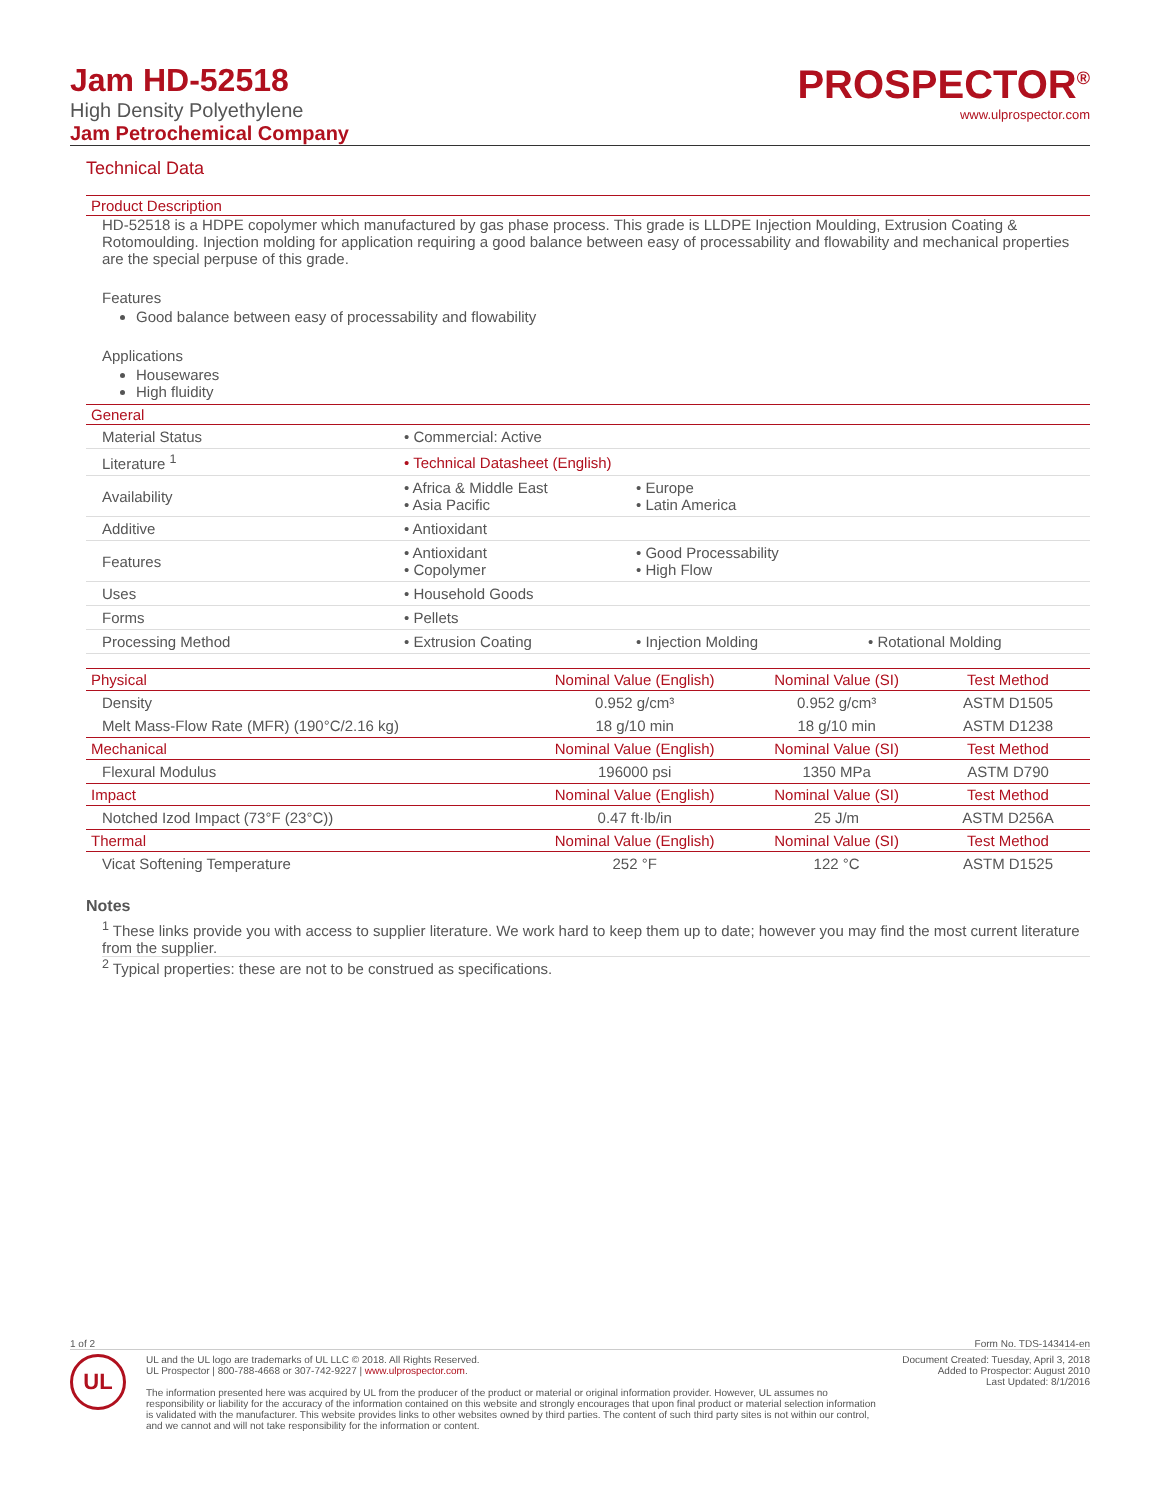Jam HD-52518
High Density Polyethylene
Jam Petrochemical Company
PROSPECTOR<sup>®</sup>
www.ulprospector.com
Technical Data
Product Description
HD-52518 is a HDPE copolymer which manufactured by gas phase process. This grade is LLDPE Injection Moulding, Extrusion Coating & Rotomoulding. Injection molding for application requiring a good balance between easy of processability and flowability and mechanical properties are the special perpuse of this grade.
Features
Good balance between easy of processability and flowability
Applications
Housewares
High fluidity
General
| Material Status | • Commercial: Active | | |
| Literature <sup>1</sup> | • Technical Datasheet (English) | | |
| Availability | • Africa & Middle East • Asia Pacific | • Europe • Latin America | |
| Additive | • Antioxidant | | |
| Features | • Antioxidant • Copolymer | • Good Processability • High Flow | |
| Uses | • Household Goods | | |
| Forms | • Pellets | | |
| Processing Method | • Extrusion Coating | • Injection Molding | • Rotational Molding |
| Physical | Nominal Value (English) | Nominal Value (SI) | Test Method |
| --- | --- | --- | --- |
| Density | 0.952 g/cm³ | 0.952 g/cm³ | ASTM D1505 |
| Melt Mass-Flow Rate (MFR) (190°C/2.16 kg) | 18 g/10 min | 18 g/10 min | ASTM D1238 |
| Mechanical | Nominal Value (English) | Nominal Value (SI) | Test Method |
| Flexural Modulus | 196000 psi | 1350 MPa | ASTM D790 |
| Impact | Nominal Value (English) | Nominal Value (SI) | Test Method |
| Notched Izod Impact (73°F (23°C)) | 0.47 ft·lb/in | 25 J/m | ASTM D256A |
| Thermal | Nominal Value (English) | Nominal Value (SI) | Test Method |
| Vicat Softening Temperature | 252 °F | 122 °C | ASTM D1525 |
Notes
<sup>1</sup> These links provide you with access to supplier literature. We work hard to keep them up to date; however you may find the most current literature from the supplier.
<sup>2</sup> Typical properties: these are not to be construed as specifications.
1 of 2 Form No. TDS-143414-en
UL
UL and the UL logo are trademarks of UL LLC © 2018. All Rights Reserved.
UL Prospector | 800-788-4668 or 307-742-9227 | www.ulprospector.com.
The information presented here was acquired by UL from the producer of the product or material or original information provider. However, UL assumes no responsibility or liability for the accuracy of the information contained on this website and strongly encourages that upon final product or material selection information is validated with the manufacturer. This website provides links to other websites owned by third parties. The content of such third party sites is not within our control, and we cannot and will not take responsibility for the information or content.
Document Created: Tuesday, April 3, 2018
Added to Prospector: August 2010
Last Updated: 8/1/2016